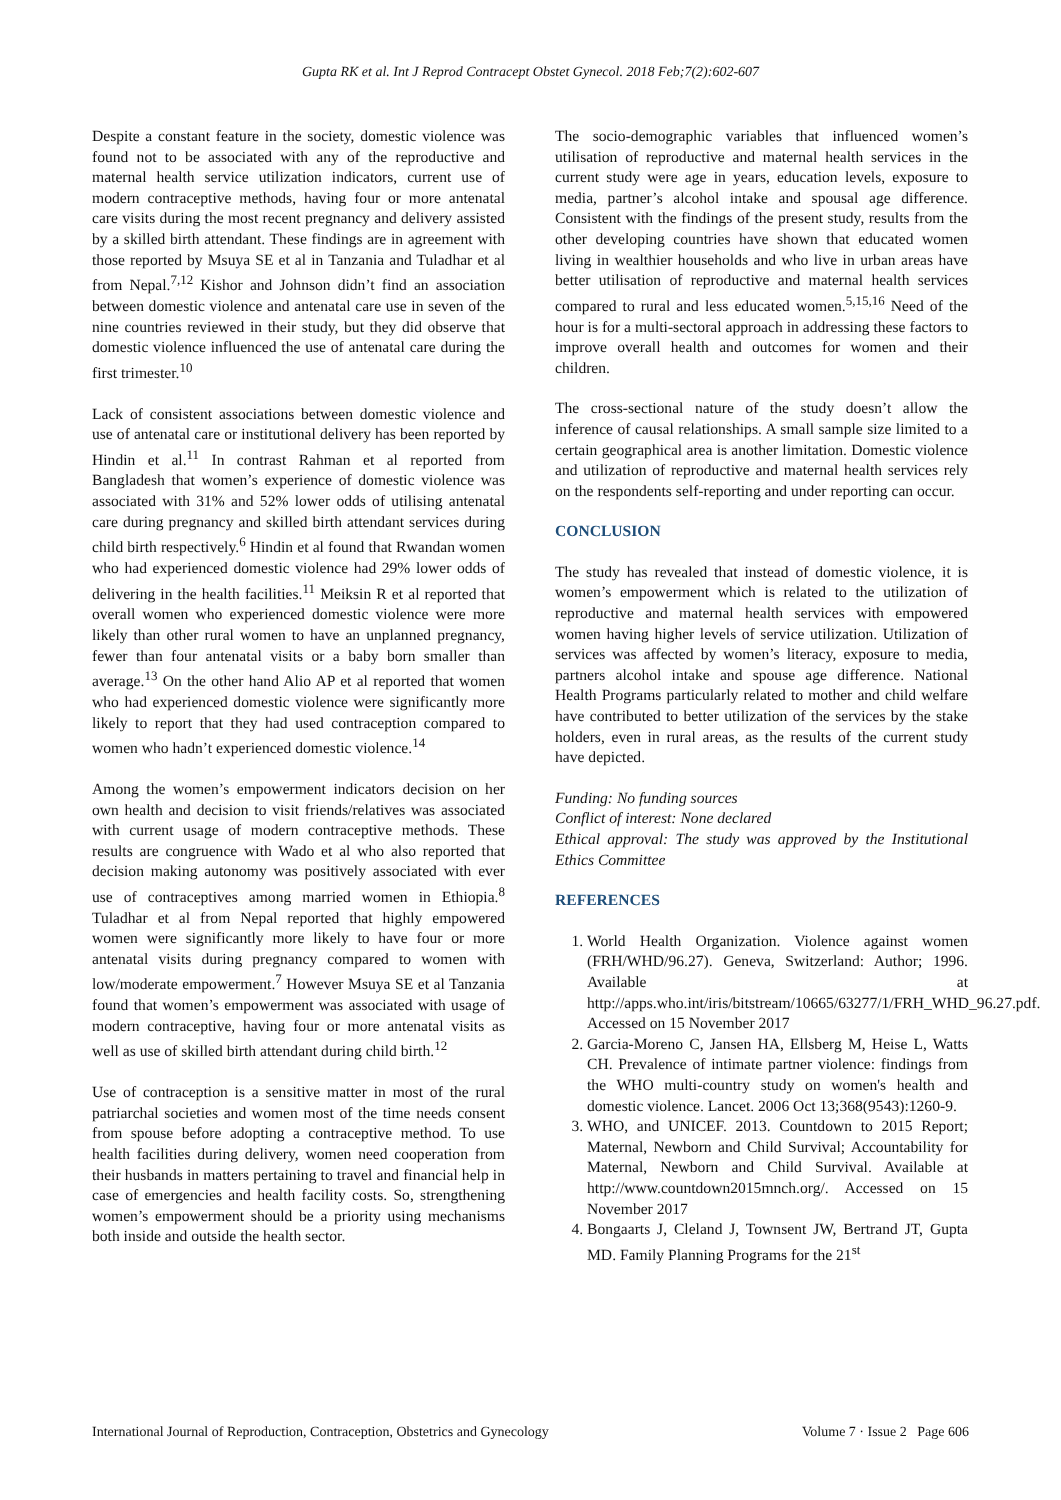Gupta RK et al. Int J Reprod Contracept Obstet Gynecol. 2018 Feb;7(2):602-607
Despite a constant feature in the society, domestic violence was found not to be associated with any of the reproductive and maternal health service utilization indicators, current use of modern contraceptive methods, having four or more antenatal care visits during the most recent pregnancy and delivery assisted by a skilled birth attendant. These findings are in agreement with those reported by Msuya SE et al in Tanzania and Tuladhar et al from Nepal.<sup>7,12</sup> Kishor and Johnson didn’t find an association between domestic violence and antenatal care use in seven of the nine countries reviewed in their study, but they did observe that domestic violence influenced the use of antenatal care during the first trimester.<sup>10</sup>
Lack of consistent associations between domestic violence and use of antenatal care or institutional delivery has been reported by Hindin et al.<sup>11</sup> In contrast Rahman et al reported from Bangladesh that women’s experience of domestic violence was associated with 31% and 52% lower odds of utilising antenatal care during pregnancy and skilled birth attendant services during child birth respectively.<sup>6</sup> Hindin et al found that Rwandan women who had experienced domestic violence had 29% lower odds of delivering in the health facilities.<sup>11</sup> Meiksin R et al reported that overall women who experienced domestic violence were more likely than other rural women to have an unplanned pregnancy, fewer than four antenatal visits or a baby born smaller than average.<sup>13</sup> On the other hand Alio AP et al reported that women who had experienced domestic violence were significantly more likely to report that they had used contraception compared to women who hadn’t experienced domestic violence.<sup>14</sup>
Among the women’s empowerment indicators decision on her own health and decision to visit friends/relatives was associated with current usage of modern contraceptive methods. These results are congruence with Wado et al who also reported that decision making autonomy was positively associated with ever use of contraceptives among married women in Ethiopia.<sup>8</sup> Tuladhar et al from Nepal reported that highly empowered women were significantly more likely to have four or more antenatal visits during pregnancy compared to women with low/moderate empowerment.<sup>7</sup> However Msuya SE et al Tanzania found that women’s empowerment was associated with usage of modern contraceptive, having four or more antenatal visits as well as use of skilled birth attendant during child birth.<sup>12</sup>
Use of contraception is a sensitive matter in most of the rural patriarchal societies and women most of the time needs consent from spouse before adopting a contraceptive method. To use health facilities during delivery, women need cooperation from their husbands in matters pertaining to travel and financial help in case of emergencies and health facility costs. So, strengthening women’s empowerment should be a priority using mechanisms both inside and outside the health sector.
The socio-demographic variables that influenced women’s utilisation of reproductive and maternal health services in the current study were age in years, education levels, exposure to media, partner’s alcohol intake and spousal age difference. Consistent with the findings of the present study, results from the other developing countries have shown that educated women living in wealthier households and who live in urban areas have better utilisation of reproductive and maternal health services compared to rural and less educated women.<sup>5,15,16</sup> Need of the hour is for a multi-sectoral approach in addressing these factors to improve overall health and outcomes for women and their children.
The cross-sectional nature of the study doesn’t allow the inference of causal relationships. A small sample size limited to a certain geographical area is another limitation. Domestic violence and utilization of reproductive and maternal health services rely on the respondents self-reporting and under reporting can occur.
CONCLUSION
The study has revealed that instead of domestic violence, it is women’s empowerment which is related to the utilization of reproductive and maternal health services with empowered women having higher levels of service utilization. Utilization of services was affected by women’s literacy, exposure to media, partners alcohol intake and spouse age difference. National Health Programs particularly related to mother and child welfare have contributed to better utilization of the services by the stake holders, even in rural areas, as the results of the current study have depicted.
Funding: No funding sources
Conflict of interest: None declared
Ethical approval: The study was approved by the Institutional Ethics Committee
REFERENCES
1. World Health Organization. Violence against women (FRH/WHD/96.27). Geneva, Switzerland: Author; 1996. Available at http://apps.who.int/iris/bitstream/10665/63277/1/FRH_WHD_96.27.pdf. Accessed on 15 November 2017
2. Garcia-Moreno C, Jansen HA, Ellsberg M, Heise L, Watts CH. Prevalence of intimate partner violence: findings from the WHO multi-country study on women's health and domestic violence. Lancet. 2006 Oct 13;368(9543):1260-9.
3. WHO, and UNICEF. 2013. Countdown to 2015 Report; Maternal, Newborn and Child Survival; Accountability for Maternal, Newborn and Child Survival. Available at http://www.countdown2015mnch.org/. Accessed on 15 November 2017
4. Bongaarts J, Cleland J, Townsent JW, Bertrand JT, Gupta MD. Family Planning Programs for the 21<sup>st</sup>
International Journal of Reproduction, Contraception, Obstetrics and Gynecology Volume 7 · Issue 2 Page 606